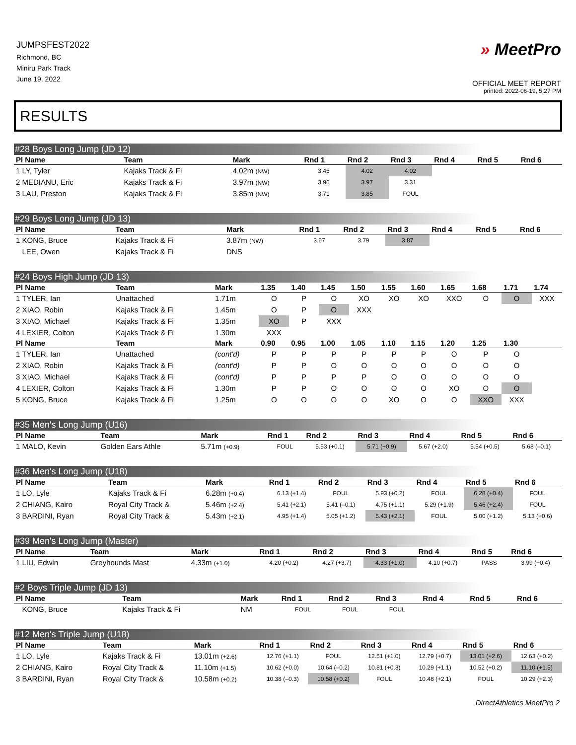JUMPSFEST2022
Richmond, BC
Miniru Park Track
June 19, 2022
» MeetPro
OFFICIAL MEET REPORT
printed: 2022-06-19, 5:27 PM
RESULTS
#28 Boys Long Jump (JD 12)
| Pl Name | Team | Mark | Rnd 1 | Rnd 2 | Rnd 3 | Rnd 4 | Rnd 5 | Rnd 6 |
| --- | --- | --- | --- | --- | --- | --- | --- | --- |
| 1 LY, Tyler | Kajaks Track & Fi | 4.02m (NW) | 3.45 | 4.02 | 4.02 | | | |
| 2 MEDIANU, Eric | Kajaks Track & Fi | 3.97m (NW) | 3.96 | 3.97 | 3.31 | | | |
| 3 LAU, Preston | Kajaks Track & Fi | 3.85m (NW) | 3.71 | 3.85 | FOUL | | | |
#29 Boys Long Jump (JD 13)
| Pl Name | Team | Mark | Rnd 1 | Rnd 2 | Rnd 3 | Rnd 4 | Rnd 5 | Rnd 6 |
| --- | --- | --- | --- | --- | --- | --- | --- | --- |
| 1 KONG, Bruce | Kajaks Track & Fi | 3.87m (NW) | 3.67 | 3.79 | 3.87 | | | |
| LEE, Owen | Kajaks Track & Fi | DNS | | | | | | |
#24 Boys High Jump (JD 13)
| Pl Name | Team | Mark | 1.35 | 1.40 | 1.45 | 1.50 | 1.55 | 1.60 | 1.65 | 1.68 | 1.71 | 1.74 |
| --- | --- | --- | --- | --- | --- | --- | --- | --- | --- | --- | --- | --- |
| 1 TYLER, Ian | Unattached | 1.71m | O | P | O | XO | XO | XO | XXO | O | O | XXX |
| 2 XIAO, Robin | Kajaks Track & Fi | 1.45m | O | P | O | XXX | | | | | | |
| 3 XIAO, Michael | Kajaks Track & Fi | 1.35m | XO | P | XXX | | | | | | | |
| 4 LEXIER, Colton | Kajaks Track & Fi | 1.30m | XXX | | | | | | | | | |
| Pl Name | Team | Mark | 0.90 | 0.95 | 1.00 | 1.05 | 1.10 | 1.15 | 1.20 | 1.25 | 1.30 | |
| 1 TYLER, Ian | Unattached | (cont'd) | P | P | P | P | P | P | O | P | O | |
| 2 XIAO, Robin | Kajaks Track & Fi | (cont'd) | P | P | O | O | O | O | O | O | O | |
| 3 XIAO, Michael | Kajaks Track & Fi | (cont'd) | P | P | P | P | O | O | O | O | O | |
| 4 LEXIER, Colton | Kajaks Track & Fi | 1.30m | P | P | O | O | O | O | XO | O | O | |
| 5 KONG, Bruce | Kajaks Track & Fi | 1.25m | O | O | O | O | XO | O | O | XXO | XXX | |
#35 Men's Long Jump (U16)
| Pl Name | Team | Mark | Rnd 1 | Rnd 2 | Rnd 3 | Rnd 4 | Rnd 5 | Rnd 6 |
| --- | --- | --- | --- | --- | --- | --- | --- | --- |
| 1 MALO, Kevin | Golden Ears Athle | 5.71m (+0.9) | FOUL | 5.53 (+0.1) | 5.71 (+0.9) | 5.67 (+2.0) | 5.54 (+0.5) | 5.68 (–0.1) |
#36 Men's Long Jump (U18)
| Pl Name | Team | Mark | Rnd 1 | Rnd 2 | Rnd 3 | Rnd 4 | Rnd 5 | Rnd 6 |
| --- | --- | --- | --- | --- | --- | --- | --- | --- |
| 1 LO, Lyle | Kajaks Track & Fi | 6.28m (+0.4) | 6.13 (+1.4) | FOUL | 5.93 (+0.2) | FOUL | 6.28 (+0.4) | FOUL |
| 2 CHIANG, Kairo | Royal City Track & | 5.46m (+2.4) | 5.41 (+2.1) | 5.41 (–0.1) | 4.75 (+1.1) | 5.29 (+1.9) | 5.46 (+2.4) | FOUL |
| 3 BARDINI, Ryan | Royal City Track & | 5.43m (+2.1) | 4.95 (+1.4) | 5.05 (+1.2) | 5.43 (+2.1) | FOUL | 5.00 (+1.2) | 5.13 (+0.6) |
#39 Men's Long Jump (Master)
| Pl Name | Team | Mark | Rnd 1 | Rnd 2 | Rnd 3 | Rnd 4 | Rnd 5 | Rnd 6 |
| --- | --- | --- | --- | --- | --- | --- | --- | --- |
| 1 LIU, Edwin | Greyhounds Mast | 4.33m (+1.0) | 4.20 (+0.2) | 4.27 (+3.7) | 4.33 (+1.0) | 4.10 (+0.7) | PASS | 3.99 (+0.4) |
#2 Boys Triple Jump (JD 13)
| Pl Name | Team | Mark | Rnd 1 | Rnd 2 | Rnd 3 | Rnd 4 | Rnd 5 | Rnd 6 |
| --- | --- | --- | --- | --- | --- | --- | --- | --- |
| KONG, Bruce | Kajaks Track & Fi | NM | FOUL | FOUL | FOUL | | | |
#12 Men's Triple Jump (U18)
| Pl Name | Team | Mark | Rnd 1 | Rnd 2 | Rnd 3 | Rnd 4 | Rnd 5 | Rnd 6 |
| --- | --- | --- | --- | --- | --- | --- | --- | --- |
| 1 LO, Lyle | Kajaks Track & Fi | 13.01m (+2.6) | 12.76 (+1.1) | FOUL | 12.51 (+1.0) | 12.79 (+0.7) | 13.01 (+2.6) | 12.63 (+0.2) |
| 2 CHIANG, Kairo | Royal City Track & | 11.10m (+1.5) | 10.62 (+0.0) | 10.64 (–0.2) | 10.81 (+0.3) | 10.29 (+1.1) | 10.52 (+0.2) | 11.10 (+1.5) |
| 3 BARDINI, Ryan | Royal City Track & | 10.58m (+0.2) | 10.38 (–0.3) | 10.58 (+0.2) | FOUL | 10.48 (+2.1) | FOUL | 10.29 (+2.3) |
DirectAthletics MeetPro 2